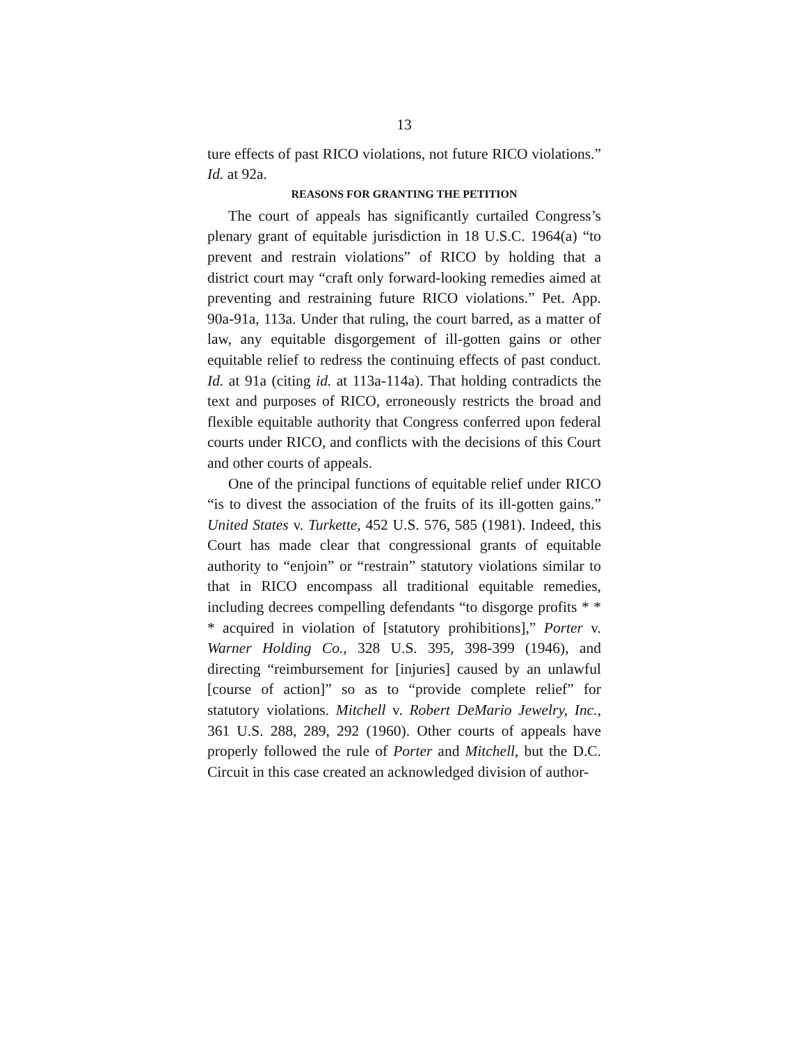13
ture effects of past RICO violations, not future RICO violations.” Id. at 92a.
REASONS FOR GRANTING THE PETITION
The court of appeals has significantly curtailed Congress’s plenary grant of equitable jurisdiction in 18 U.S.C. 1964(a) “to prevent and restrain violations” of RICO by holding that a district court may “craft only forward-looking remedies aimed at preventing and restraining future RICO violations.” Pet. App. 90a-91a, 113a. Under that ruling, the court barred, as a matter of law, any equitable disgorgement of ill-gotten gains or other equitable relief to redress the continuing effects of past conduct. Id. at 91a (citing id. at 113a-114a). That holding contradicts the text and purposes of RICO, erroneously restricts the broad and flexible equitable authority that Congress conferred upon federal courts under RICO, and conflicts with the decisions of this Court and other courts of appeals.
One of the principal functions of equitable relief under RICO “is to divest the association of the fruits of its ill-gotten gains.” United States v. Turkette, 452 U.S. 576, 585 (1981). Indeed, this Court has made clear that congressional grants of equitable authority to “enjoin” or “restrain” statutory violations similar to that in RICO encompass all traditional equitable remedies, including decrees compelling defendants “to disgorge profits * * * acquired in violation of [statutory prohibitions],” Porter v. Warner Holding Co., 328 U.S. 395, 398-399 (1946), and directing “reimbursement for [injuries] caused by an unlawful [course of action]” so as to “provide complete relief” for statutory violations. Mitchell v. Robert DeMario Jewelry, Inc., 361 U.S. 288, 289, 292 (1960). Other courts of appeals have properly followed the rule of Porter and Mitchell, but the D.C. Circuit in this case created an acknowledged division of author-